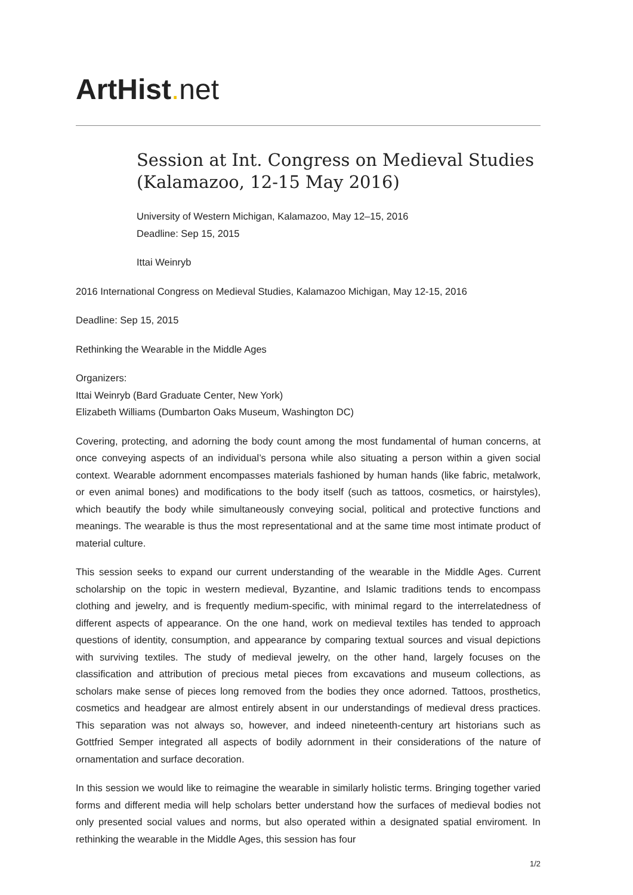ArtHist. net
Session at Int. Congress on Medieval Studies (Kalamazoo, 12-15 May 2016)
University of Western Michigan, Kalamazoo, May 12–15, 2016
Deadline: Sep 15, 2015
Ittai Weinryb
2016 International Congress on Medieval Studies, Kalamazoo Michigan, May 12-15, 2016
Deadline: Sep 15, 2015
Rethinking the Wearable in the Middle Ages
Organizers:
Ittai Weinryb (Bard Graduate Center, New York)
Elizabeth Williams (Dumbarton Oaks Museum, Washington DC)
Covering, protecting, and adorning the body count among the most fundamental of human concerns, at once conveying aspects of an individual’s persona while also situating a person within a given social context. Wearable adornment encompasses materials fashioned by human hands (like fabric, metalwork, or even animal bones) and modifications to the body itself (such as tattoos, cosmetics, or hairstyles), which beautify the body while simultaneously conveying social, political and protective functions and meanings. The wearable is thus the most representational and at the same time most intimate product of material culture.
This session seeks to expand our current understanding of the wearable in the Middle Ages. Current scholarship on the topic in western medieval, Byzantine, and Islamic traditions tends to encompass clothing and jewelry, and is frequently medium-specific, with minimal regard to the interrelatedness of different aspects of appearance. On the one hand, work on medieval textiles has tended to approach questions of identity, consumption, and appearance by comparing textual sources and visual depictions with surviving textiles. The study of medieval jewelry, on the other hand, largely focuses on the classification and attribution of precious metal pieces from excavations and museum collections, as scholars make sense of pieces long removed from the bodies they once adorned. Tattoos, prosthetics, cosmetics and headgear are almost entirely absent in our understandings of medieval dress practices. This separation was not always so, however, and indeed nineteenth-century art historians such as Gottfried Semper integrated all aspects of bodily adornment in their considerations of the nature of ornamentation and surface decoration.
In this session we would like to reimagine the wearable in similarly holistic terms. Bringing together varied forms and different media will help scholars better understand how the surfaces of medieval bodies not only presented social values and norms, but also operated within a designated spatial enviroment. In rethinking the wearable in the Middle Ages, this session has four
1/2